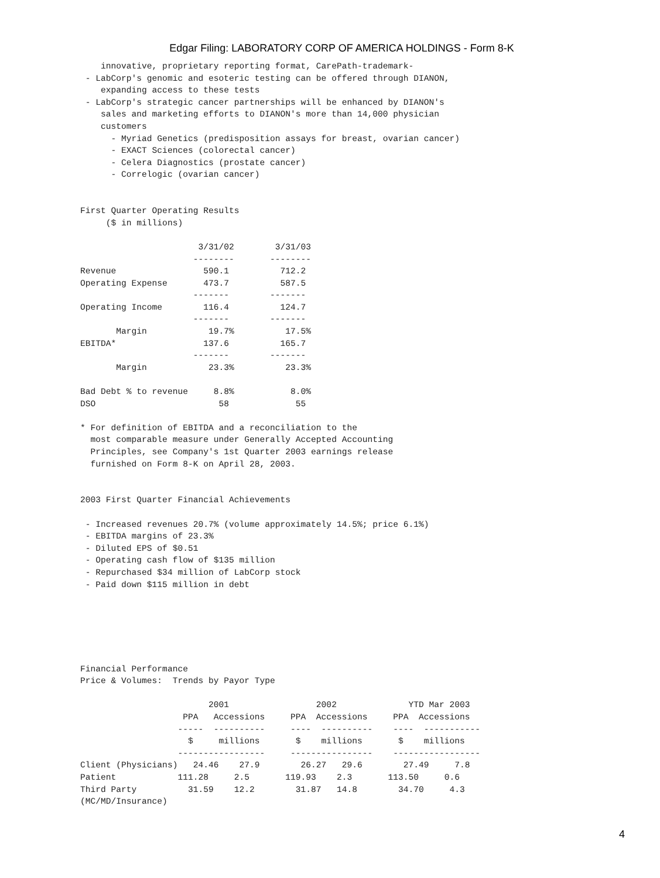Edgar Filing: LABORATORY CORP OF AMERICA HOLDINGS - Form 8-K
    innovative, proprietary reporting format, CarePath-trademark-
 - LabCorp's genomic and esoteric testing can be offered through DIANON,
    expanding access to these tests
 - LabCorp's strategic cancer partnerships will be enhanced by DIANON's
    sales and marketing efforts to DIANON's more than 14,000 physician
    customers
      - Myriad Genetics (predisposition assays for breast, ovarian cancer)
      - EXACT Sciences (colorectal cancer)
      - Celera Diagnostics (prostate cancer)
      - Correlogic (ovarian cancer)


First Quarter Operating Results
     ($ in millions)

                       3/31/02        3/31/03
                      --------       --------
Revenue                 590.1          712.2
Operating Expense       473.7          587.5
                      -------        -------
Operating Income        116.4          124.7
                      -------        -------
       Margin            19.7%          17.5%
EBITDA*                 137.6          165.7
                      -------        -------
       Margin            23.3%          23.3%

Bad Debt % to revenue     8.8%           8.0%
DSO                        58             55

* For definition of EBITDA and a reconciliation to the
  most comparable measure under Generally Accepted Accounting
  Principles, see Company's 1st Quarter 2003 earnings release
  furnished on Form 8-K on April 28, 2003.


2003 First Quarter Financial Achievements

 - Increased revenues 20.7% (volume approximately 14.5%; price 6.1%)
 - EBITDA margins of 23.3%
 - Diluted EPS of $0.51
 - Operating cash flow of $135 million
 - Repurchased $34 million of LabCorp stock
 - Paid down $115 million in debt






Financial Performance
Price & Volumes:  Trends by Payor Type

                         2001                 2002              YTD Mar 2003
                    PPA   Accessions     PPA  Accessions     PPA  Accessions
                   -----  ----------     ----  ----------    ----  -----------
                     $     millions       $    millions       $    millions
                   -----------------     ----------------    -----------------
Client (Physicians)   24.46    27.9        26.27   29.6        27.49     7.8
Patient            111.28     2.5       119.93    2.3       113.50     0.6
Third Party          31.59    12.2        31.87   14.8        34.70     4.3
(MC/MD/Insurance)
4